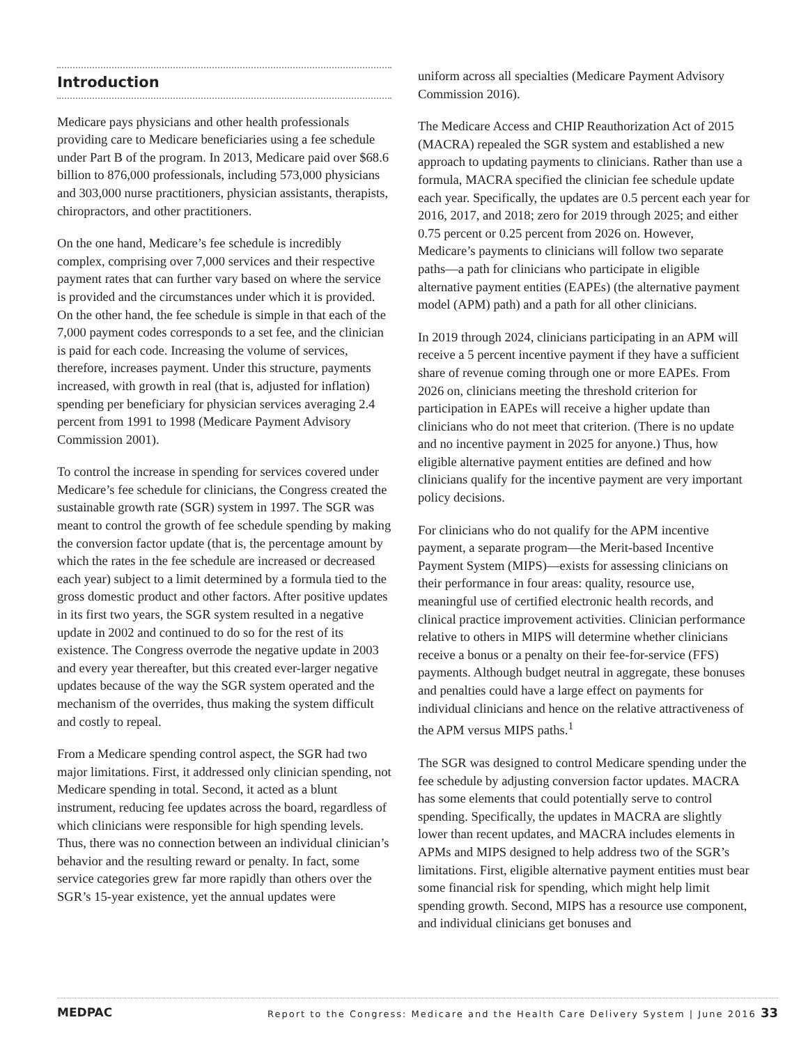Introduction
Medicare pays physicians and other health professionals providing care to Medicare beneficiaries using a fee schedule under Part B of the program. In 2013, Medicare paid over $68.6 billion to 876,000 professionals, including 573,000 physicians and 303,000 nurse practitioners, physician assistants, therapists, chiropractors, and other practitioners.
On the one hand, Medicare’s fee schedule is incredibly complex, comprising over 7,000 services and their respective payment rates that can further vary based on where the service is provided and the circumstances under which it is provided. On the other hand, the fee schedule is simple in that each of the 7,000 payment codes corresponds to a set fee, and the clinician is paid for each code. Increasing the volume of services, therefore, increases payment. Under this structure, payments increased, with growth in real (that is, adjusted for inflation) spending per beneficiary for physician services averaging 2.4 percent from 1991 to 1998 (Medicare Payment Advisory Commission 2001).
To control the increase in spending for services covered under Medicare’s fee schedule for clinicians, the Congress created the sustainable growth rate (SGR) system in 1997. The SGR was meant to control the growth of fee schedule spending by making the conversion factor update (that is, the percentage amount by which the rates in the fee schedule are increased or decreased each year) subject to a limit determined by a formula tied to the gross domestic product and other factors. After positive updates in its first two years, the SGR system resulted in a negative update in 2002 and continued to do so for the rest of its existence. The Congress overrode the negative update in 2003 and every year thereafter, but this created ever-larger negative updates because of the way the SGR system operated and the mechanism of the overrides, thus making the system difficult and costly to repeal.
From a Medicare spending control aspect, the SGR had two major limitations. First, it addressed only clinician spending, not Medicare spending in total. Second, it acted as a blunt instrument, reducing fee updates across the board, regardless of which clinicians were responsible for high spending levels. Thus, there was no connection between an individual clinician’s behavior and the resulting reward or penalty. In fact, some service categories grew far more rapidly than others over the SGR’s 15-year existence, yet the annual updates were
uniform across all specialties (Medicare Payment Advisory Commission 2016).
The Medicare Access and CHIP Reauthorization Act of 2015 (MACRA) repealed the SGR system and established a new approach to updating payments to clinicians. Rather than use a formula, MACRA specified the clinician fee schedule update each year. Specifically, the updates are 0.5 percent each year for 2016, 2017, and 2018; zero for 2019 through 2025; and either 0.75 percent or 0.25 percent from 2026 on. However, Medicare’s payments to clinicians will follow two separate paths—a path for clinicians who participate in eligible alternative payment entities (EAPEs) (the alternative payment model (APM) path) and a path for all other clinicians.
In 2019 through 2024, clinicians participating in an APM will receive a 5 percent incentive payment if they have a sufficient share of revenue coming through one or more EAPEs. From 2026 on, clinicians meeting the threshold criterion for participation in EAPEs will receive a higher update than clinicians who do not meet that criterion. (There is no update and no incentive payment in 2025 for anyone.) Thus, how eligible alternative payment entities are defined and how clinicians qualify for the incentive payment are very important policy decisions.
For clinicians who do not qualify for the APM incentive payment, a separate program—the Merit-based Incentive Payment System (MIPS)—exists for assessing clinicians on their performance in four areas: quality, resource use, meaningful use of certified electronic health records, and clinical practice improvement activities. Clinician performance relative to others in MIPS will determine whether clinicians receive a bonus or a penalty on their fee-for-service (FFS) payments. Although budget neutral in aggregate, these bonuses and penalties could have a large effect on payments for individual clinicians and hence on the relative attractiveness of the APM versus MIPS paths.<sup>1</sup>
The SGR was designed to control Medicare spending under the fee schedule by adjusting conversion factor updates. MACRA has some elements that could potentially serve to control spending. Specifically, the updates in MACRA are slightly lower than recent updates, and MACRA includes elements in APMs and MIPS designed to help address two of the SGR’s limitations. First, eligible alternative payment entities must bear some financial risk for spending, which might help limit spending growth. Second, MIPS has a resource use component, and individual clinicians get bonuses and
MEDPAC Report to the Congress: Medicare and the Health Care Delivery System | June 2016 33